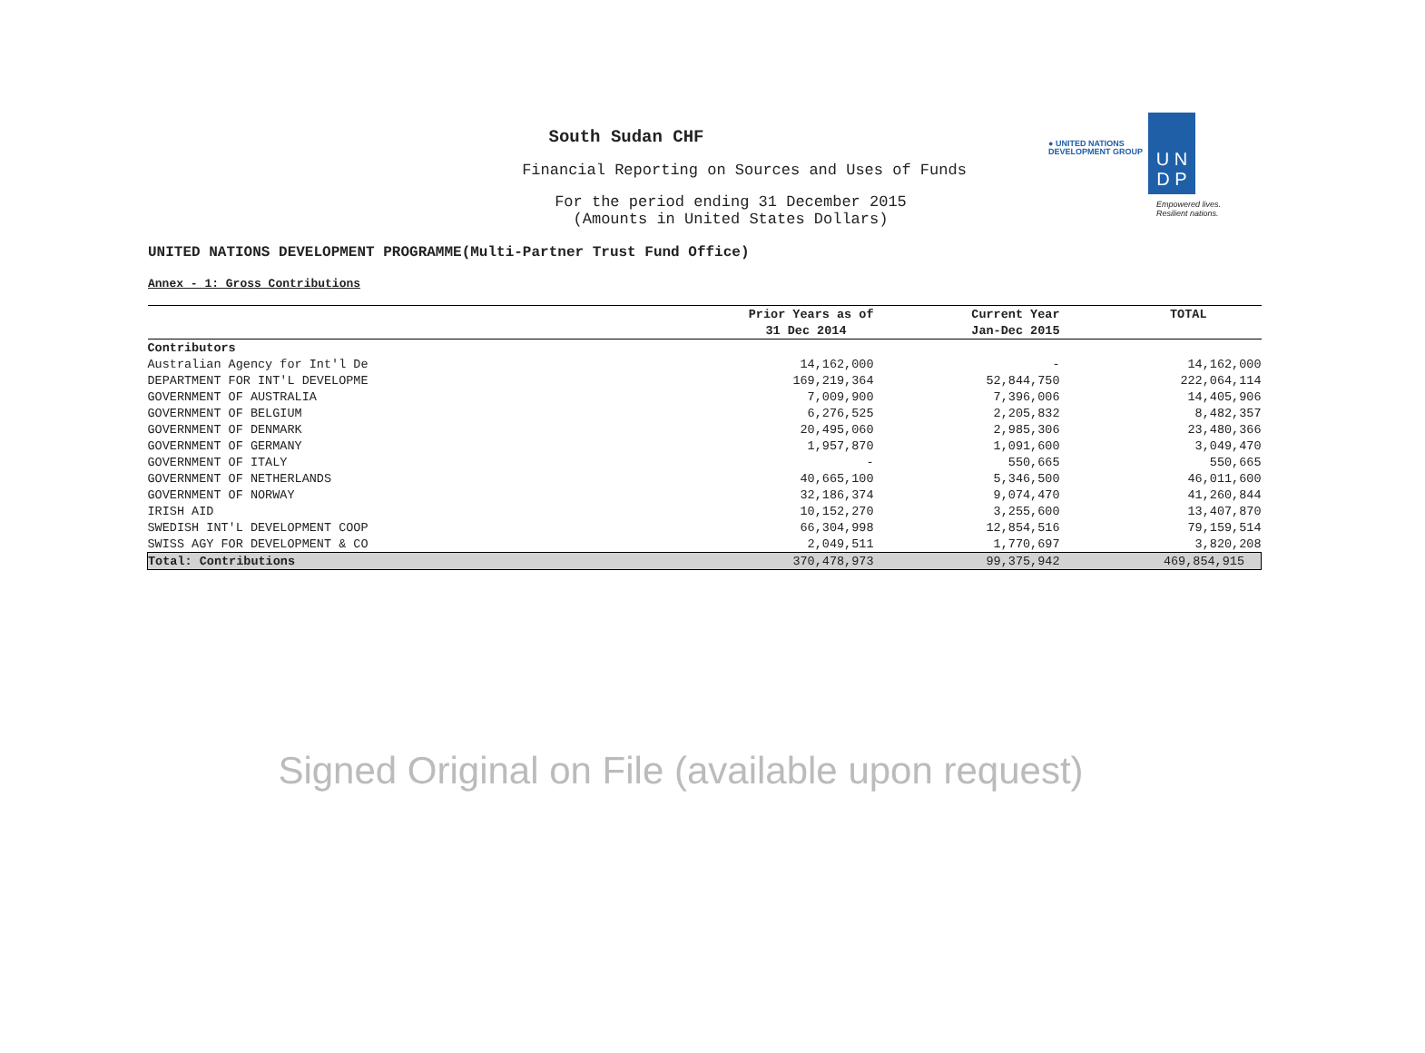● UNITED NATIONS
DEVELOPMENT GROUP
U N
D P
Empowered lives.
Resilient nations.
South Sudan CHF
Financial Reporting on Sources and Uses of Funds
For the period ending 31 December 2015
(Amounts in United States Dollars)
UNITED NATIONS DEVELOPMENT PROGRAMME(Multi-Partner Trust Fund Office)
Annex - 1: Gross Contributions
| | Prior Years as of | Current Year | TOTAL |
| --- | --- | --- | --- |
| | 31 Dec 2014 | Jan-Dec 2015 | |
| Contributors | | | |
| Australian Agency for Int'l De | 14,162,000 | - | 14,162,000 |
| DEPARTMENT FOR INT'L DEVELOPME | 169,219,364 | 52,844,750 | 222,064,114 |
| GOVERNMENT OF AUSTRALIA | 7,009,900 | 7,396,006 | 14,405,906 |
| GOVERNMENT OF BELGIUM | 6,276,525 | 2,205,832 | 8,482,357 |
| GOVERNMENT OF DENMARK | 20,495,060 | 2,985,306 | 23,480,366 |
| GOVERNMENT OF GERMANY | 1,957,870 | 1,091,600 | 3,049,470 |
| GOVERNMENT OF ITALY | - | 550,665 | 550,665 |
| GOVERNMENT OF NETHERLANDS | 40,665,100 | 5,346,500 | 46,011,600 |
| GOVERNMENT OF NORWAY | 32,186,374 | 9,074,470 | 41,260,844 |
| IRISH AID | 10,152,270 | 3,255,600 | 13,407,870 |
| SWEDISH INT'L DEVELOPMENT COOP | 66,304,998 | 12,854,516 | 79,159,514 |
| SWISS AGY FOR DEVELOPMENT & CO | 2,049,511 | 1,770,697 | 3,820,208 |
| Total: Contributions | 370,478,973 | 99,375,942 | 469,854,915 |
Signed Original on File (available upon request)